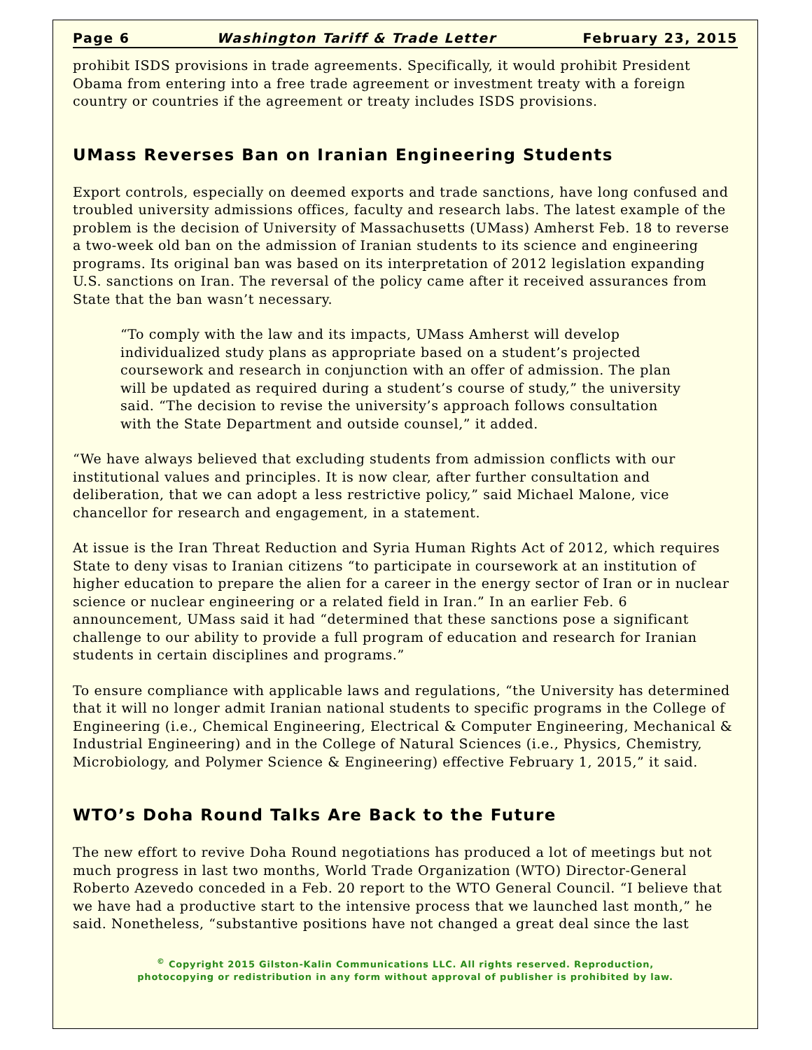Page 6 Washington Tariff & Trade Letter February 23, 2015
prohibit ISDS provisions in trade agreements. Specifically, it would prohibit President Obama from entering into a free trade agreement or investment treaty with a foreign country or countries if the agreement or treaty includes ISDS provisions.
UMass Reverses Ban on Iranian Engineering Students
Export controls, especially on deemed exports and trade sanctions, have long confused and troubled university admissions offices, faculty and research labs. The latest example of the problem is the decision of University of Massachusetts (UMass) Amherst Feb. 18 to reverse a two-week old ban on the admission of Iranian students to its science and engineering programs. Its original ban was based on its interpretation of 2012 legislation expanding U.S. sanctions on Iran. The reversal of the policy came after it received assurances from State that the ban wasn’t necessary.
“To comply with the law and its impacts, UMass Amherst will develop individualized study plans as appropriate based on a student’s projected coursework and research in conjunction with an offer of admission. The plan will be updated as required during a student’s course of study,” the university said. “The decision to revise the university’s approach follows consultation with the State Department and outside counsel,” it added.
“We have always believed that excluding students from admission conflicts with our institutional values and principles. It is now clear, after further consultation and deliberation, that we can adopt a less restrictive policy,” said Michael Malone, vice chancellor for research and engagement, in a statement.
At issue is the Iran Threat Reduction and Syria Human Rights Act of 2012, which requires State to deny visas to Iranian citizens “to participate in coursework at an institution of higher education to prepare the alien for a career in the energy sector of Iran or in nuclear science or nuclear engineering or a related field in Iran.” In an earlier Feb. 6 announcement, UMass said it had “determined that these sanctions pose a significant challenge to our ability to provide a full program of education and research for Iranian students in certain disciplines and programs.”
To ensure compliance with applicable laws and regulations, “the University has determined that it will no longer admit Iranian national students to specific programs in the College of Engineering (i.e., Chemical Engineering, Electrical & Computer Engineering, Mechanical & Industrial Engineering) and in the College of Natural Sciences (i.e., Physics, Chemistry, Microbiology, and Polymer Science & Engineering) effective February 1, 2015,” it said.
WTO’s Doha Round Talks Are Back to the Future
The new effort to revive Doha Round negotiations has produced a lot of meetings but not much progress in last two months, World Trade Organization (WTO) Director-General Roberto Azevedo conceded in a Feb. 20 report to the WTO General Council. “I believe that we have had a productive start to the intensive process that we launched last month,” he said. Nonetheless, “substantive positions have not changed a great deal since the last
<sup>©</sup> Copyright 2015 Gilston-Kalin Communications LLC. All rights reserved. Reproduction,
photocopying or redistribution in any form without approval of publisher is prohibited by law.